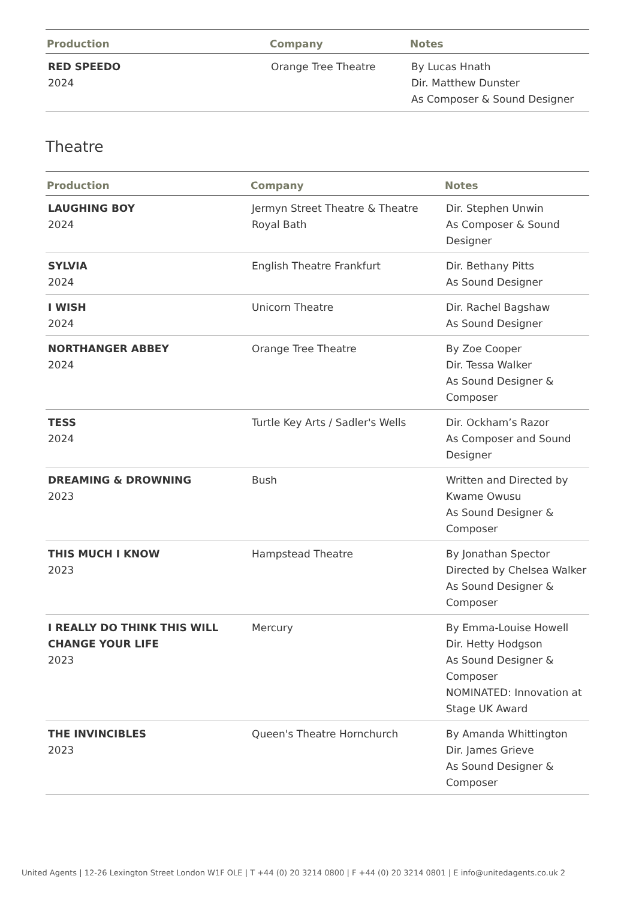| Production | Company | Notes |
| --- | --- | --- |
| RED SPEEDO 2024 | Orange Tree Theatre | By Lucas Hnath Dir. Matthew Dunster As Composer & Sound Designer |
Theatre
| Production | Company | Notes |
| --- | --- | --- |
| LAUGHING BOY 2024 | Jermyn Street Theatre & Theatre Royal Bath | Dir. Stephen Unwin As Composer & Sound Designer |
| SYLVIA 2024 | English Theatre Frankfurt | Dir. Bethany Pitts As Sound Designer |
| I WISH 2024 | Unicorn Theatre | Dir. Rachel Bagshaw As Sound Designer |
| NORTHANGER ABBEY 2024 | Orange Tree Theatre | By Zoe Cooper Dir. Tessa Walker As Sound Designer & Composer |
| TESS 2024 | Turtle Key Arts / Sadler's Wells | Dir. Ockham’s Razor As Composer and Sound Designer |
| DREAMING & DROWNING 2023 | Bush | Written and Directed by Kwame Owusu As Sound Designer & Composer |
| THIS MUCH I KNOW 2023 | Hampstead Theatre | By Jonathan Spector Directed by Chelsea Walker As Sound Designer & Composer |
| I REALLY DO THINK THIS WILL CHANGE YOUR LIFE 2023 | Mercury | By Emma-Louise Howell Dir. Hetty Hodgson As Sound Designer & Composer NOMINATED: Innovation at Stage UK Award |
| THE INVINCIBLES 2023 | Queen's Theatre Hornchurch | By Amanda Whittington Dir. James Grieve As Sound Designer & Composer |
United Agents | 12-26 Lexington Street London W1F OLE | T +44 (0) 20 3214 0800 | F +44 (0) 20 3214 0801 | E info@unitedagents.co.uk 2